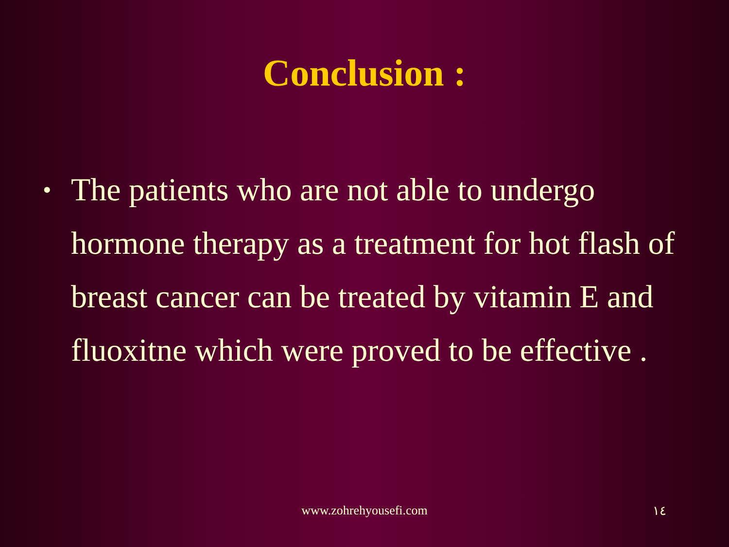Conclusion :
•
The patients who are not able to undergo hormone therapy as a treatment for hot flash of breast cancer can be treated by vitamin E and fluoxitne which were proved to be effective .
www.zohrehyousefi.com ١٤